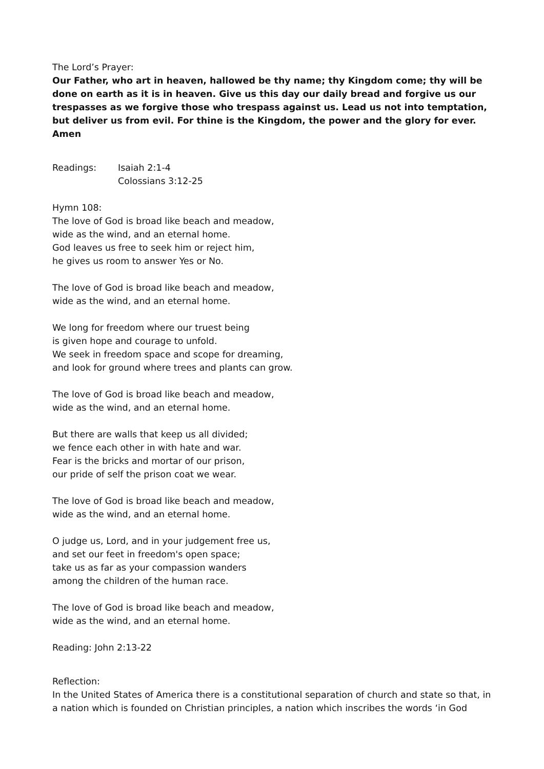The Lord’s Prayer:
Our Father, who art in heaven, hallowed be thy name; thy Kingdom come; thy will be done on earth as it is in heaven. Give us this day our daily bread and forgive us our trespasses as we forgive those who trespass against us. Lead us not into temptation, but deliver us from evil. For thine is the Kingdom, the power and the glory for ever. Amen
Readings: Isaiah 2:1-4
Colossians 3:12-25
Hymn 108:
The love of God is broad like beach and meadow,
wide as the wind, and an eternal home.
God leaves us free to seek him or reject him,
he gives us room to answer Yes or No.
The love of God is broad like beach and meadow,
wide as the wind, and an eternal home.
We long for freedom where our truest being
is given hope and courage to unfold.
We seek in freedom space and scope for dreaming,
and look for ground where trees and plants can grow.
The love of God is broad like beach and meadow,
wide as the wind, and an eternal home.
But there are walls that keep us all divided;
we fence each other in with hate and war.
Fear is the bricks and mortar of our prison,
our pride of self the prison coat we wear.
The love of God is broad like beach and meadow,
wide as the wind, and an eternal home.
O judge us, Lord, and in your judgement free us,
and set our feet in freedom's open space;
take us as far as your compassion wanders
among the children of the human race.
The love of God is broad like beach and meadow,
wide as the wind, and an eternal home.
Reading: John 2:13-22
Reflection:
In the United States of America there is a constitutional separation of church and state so that, in a nation which is founded on Christian principles, a nation which inscribes the words ‘in God